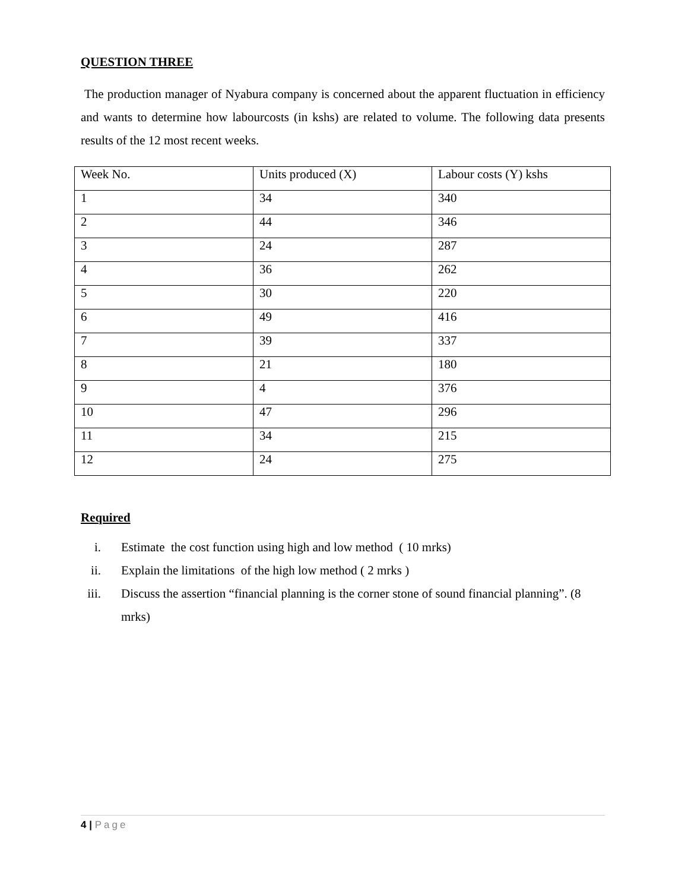QUESTION THREE
The production manager of Nyabura company is concerned about the apparent fluctuation in efficiency and wants to determine how labourcosts (in kshs) are related to volume. The following data presents results of the 12 most recent weeks.
| Week No. | Units produced (X) | Labour costs (Y) kshs |
| 1 | 34 | 340 |
| 2 | 44 | 346 |
| 3 | 24 | 287 |
| 4 | 36 | 262 |
| 5 | 30 | 220 |
| 6 | 49 | 416 |
| 7 | 39 | 337 |
| 8 | 21 | 180 |
| 9 | 4 | 376 |
| 10 | 47 | 296 |
| 11 | 34 | 215 |
| 12 | 24 | 275 |
Required
i. Estimate the cost function using high and low method ( 10 mrks)
ii. Explain the limitations of the high low method ( 2 mrks )
iii. Discuss the assertion “financial planning is the corner stone of sound financial planning”. (8 mrks)
4 | Page